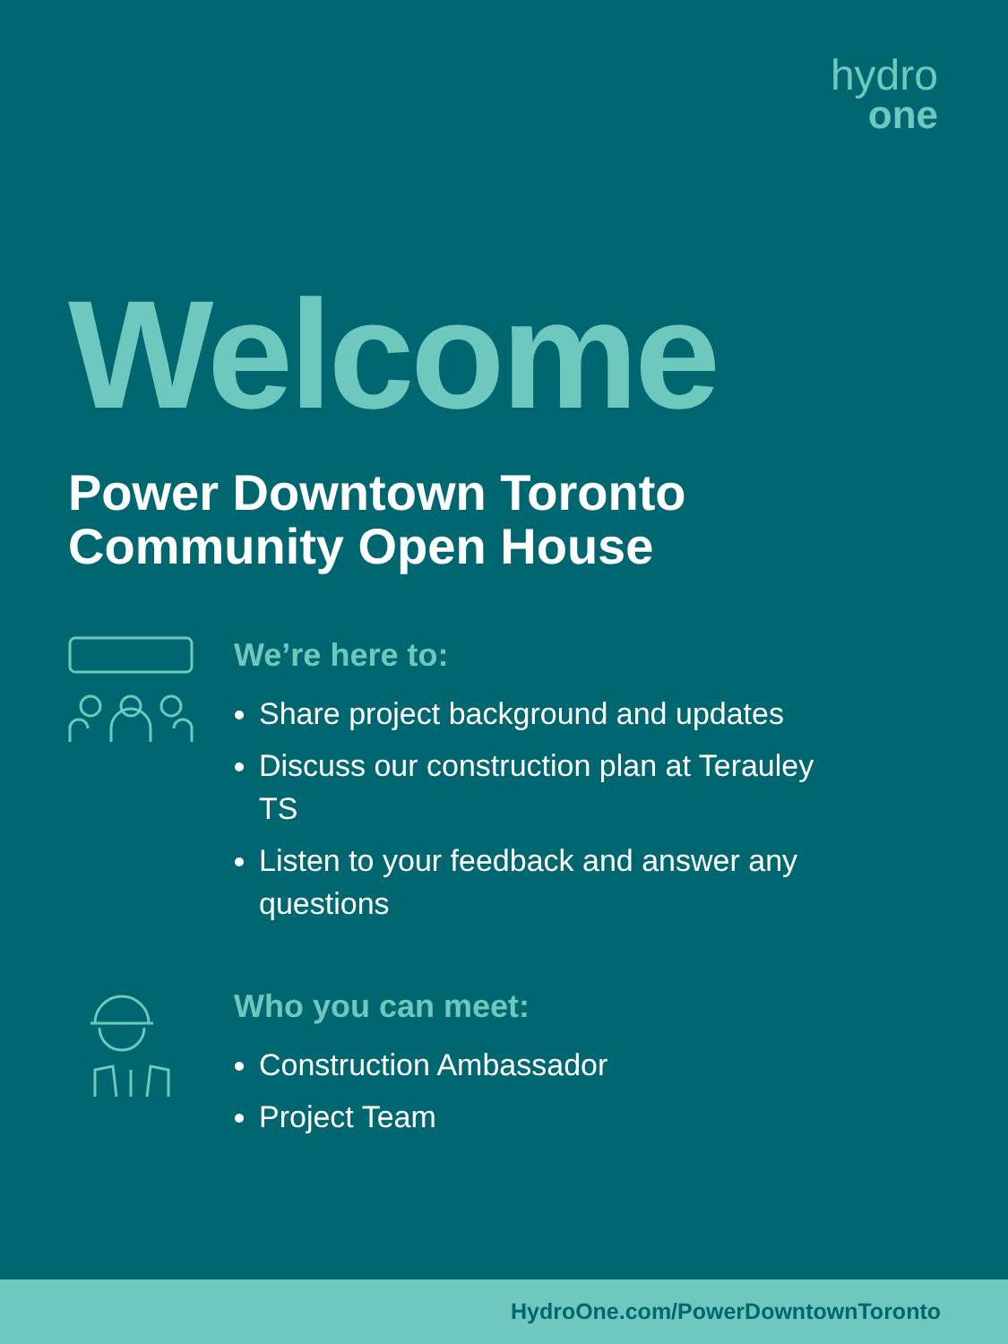hydro
one
Welcome
Power Downtown Toronto
Community Open House
We’re here to:
Share project background and updates
Discuss our construction plan at Terauley TS
Listen to your feedback and answer any questions
Who you can meet:
Construction Ambassador
Project Team
HydroOne.com/PowerDowntownToronto